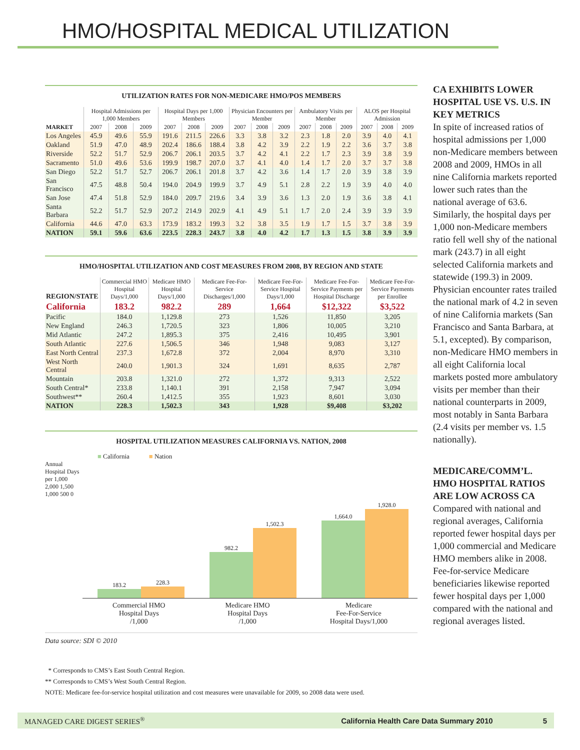HMO/HOSPITAL MEDICAL UTILIZATION
UTILIZATION RATES FOR NON-MEDICARE HMO/POS MEMBERS
| | Hospital Admissions per 1,000 Members | | | Hospital Days per 1,000 Members | | | Physician Encounters per Member | | | Ambulatory Visits per Member | | | ALOS per Hospital Admission | | |
| --- | --- | --- | --- | --- | --- | --- | --- | --- | --- | --- | --- | --- | --- | --- | --- |
| MARKET | 2007 | 2008 | 2009 | 2007 | 2008 | 2009 | 2007 | 2008 | 2009 | 2007 | 2008 | 2009 | 2007 | 2008 | 2009 |
| Los Angeles | 45.9 | 49.6 | 55.9 | 191.6 | 211.5 | 226.6 | 3.3 | 3.8 | 3.2 | 2.3 | 1.8 | 2.0 | 3.9 | 4.0 | 4.1 |
| Oakland | 51.9 | 47.0 | 48.9 | 202.4 | 186.6 | 188.4 | 3.8 | 4.2 | 3.9 | 2.2 | 1.9 | 2.2 | 3.6 | 3.7 | 3.8 |
| Riverside | 52.2 | 51.7 | 52.9 | 206.7 | 206.1 | 203.5 | 3.7 | 4.2 | 4.1 | 2.2 | 1.7 | 2.3 | 3.9 | 3.8 | 3.9 |
| Sacramento | 51.0 | 49.6 | 53.6 | 199.9 | 198.7 | 207.0 | 3.7 | 4.1 | 4.0 | 1.4 | 1.7 | 2.0 | 3.7 | 3.7 | 3.8 |
| San Diego | 52.2 | 51.7 | 52.7 | 206.7 | 206.1 | 201.8 | 3.7 | 4.2 | 3.6 | 1.4 | 1.7 | 2.0 | 3.9 | 3.8 | 3.9 |
| San Francisco | 47.5 | 48.8 | 50.4 | 194.0 | 204.9 | 199.9 | 3.7 | 4.9 | 5.1 | 2.8 | 2.2 | 1.9 | 3.9 | 4.0 | 4.0 |
| San Jose | 47.4 | 51.8 | 52.9 | 184.0 | 209.7 | 219.6 | 3.4 | 3.9 | 3.6 | 1.3 | 2.0 | 1.9 | 3.6 | 3.8 | 4.1 |
| Santa Barbara | 52.2 | 51.7 | 52.9 | 207.2 | 214.9 | 202.9 | 4.1 | 4.9 | 5.1 | 1.7 | 2.0 | 2.4 | 3.9 | 3.9 | 3.9 |
| California | 44.6 | 47.0 | 63.3 | 173.9 | 183.2 | 199.3 | 3.2 | 3.8 | 3.5 | 1.9 | 1.7 | 1.5 | 3.7 | 3.8 | 3.9 |
| NATION | 59.1 | 59.6 | 63.6 | 223.5 | 228.3 | 243.7 | 3.8 | 4.0 | 4.2 | 1.7 | 1.3 | 1.5 | 3.8 | 3.9 | 3.9 |
HMO/HOSPITAL UTILIZATION AND COST MEASURES FROM 2008, BY REGION AND STATE
| REGION/STATE | Commercial HMO Hospital Days/1,000 | Medicare HMO Hospital Days/1,000 | Medicare Fee-For-Service Discharges/1,000 | Medicare Fee-For-Service Hospital Days/1,000 | Medicare Fee-For-Service Payments per Hospital Discharge | Medicare Fee-For-Service Payments per Enrollee |
| --- | --- | --- | --- | --- | --- | --- |
| California | 183.2 | 982.2 | 289 | 1,664 | $12,322 | $3,522 |
| Pacific | 184.0 | 1,129.8 | 273 | 1,526 | 11,850 | 3,205 |
| New England | 246.3 | 1,720.5 | 323 | 1,806 | 10,005 | 3,210 |
| Mid Atlantic | 247.2 | 1,895.3 | 375 | 2,416 | 10,495 | 3,901 |
| South Atlantic | 227.6 | 1,506.5 | 346 | 1,948 | 9,083 | 3,127 |
| East North Central | 237.3 | 1,672.8 | 372 | 2,004 | 8,970 | 3,310 |
| West North Central | 240.0 | 1,901.3 | 324 | 1,691 | 8,635 | 2,787 |
| Mountain | 203.8 | 1,321.0 | 272 | 1,372 | 9,313 | 2,522 |
| South Central* | 233.8 | 1,140.1 | 391 | 2,158 | 7,947 | 3,094 |
| Southwest** | 260.4 | 1,412.5 | 355 | 1,923 | 8,601 | 3,030 |
| NATION | 228.3 | 1,502.3 | 343 | 1,928 | $9,408 | $3,202 |
HOSPITAL UTILIZATION MEASURES CALIFORNIA VS. NATION, 2008
■ California ■ Nation
Annual Hospital Days per 1,000
2,000 1,500 1,000 500 0
183.2
228.3
982.2
1,502.3
1,664.0
1,928.0
Commercial HMO
Hospital Days
/1,000
Medicare HMO
Hospital Days
/1,000
Medicare
Fee-For-Service
Hospital Days/1,000
Data source: SDI © 2010
* Corresponds to CMS’s East South Central Region.
** Corresponds to CMS’s West South Central Region.
NOTE: Medicare fee-for-service hospital utilization and cost measures were unavailable for 2009, so 2008 data were used.
CA EXHIBITS LOWER HOSPITAL USE VS. U.S. IN KEY METRICS
In spite of increased ratios of hospital admissions per 1,000 non-Medicare members between 2008 and 2009, HMOs in all nine California markets reported lower such rates than the national average of 63.6. Similarly, the hospital days per 1,000 non-Medicare members ratio fell well shy of the national mark (243.7) in all eight selected California markets and statewide (199.3) in 2009. Physician encounter rates trailed the national mark of 4.2 in seven of nine California markets (San Francisco and Santa Barbara, at 5.1, excepted). By comparison, non-Medicare HMO members in all eight California local markets posted more ambulatory visits per member than their national counterparts in 2009, most notably in Santa Barbara (2.4 visits per member vs. 1.5 nationally).
MEDICARE/COMM’L. HMO HOSPITAL RATIOS ARE LOW ACROSS CA
Compared with national and regional averages, California reported fewer hospital days per 1,000 commercial and Medicare HMO members alike in 2008. Fee-for-service Medicare beneficiaries likewise reported fewer hospital days per 1,000 compared with the national and regional averages listed.
MANAGED CARE DIGEST SERIES<sup>®</sup> California Health Care Data Summary 2010 5